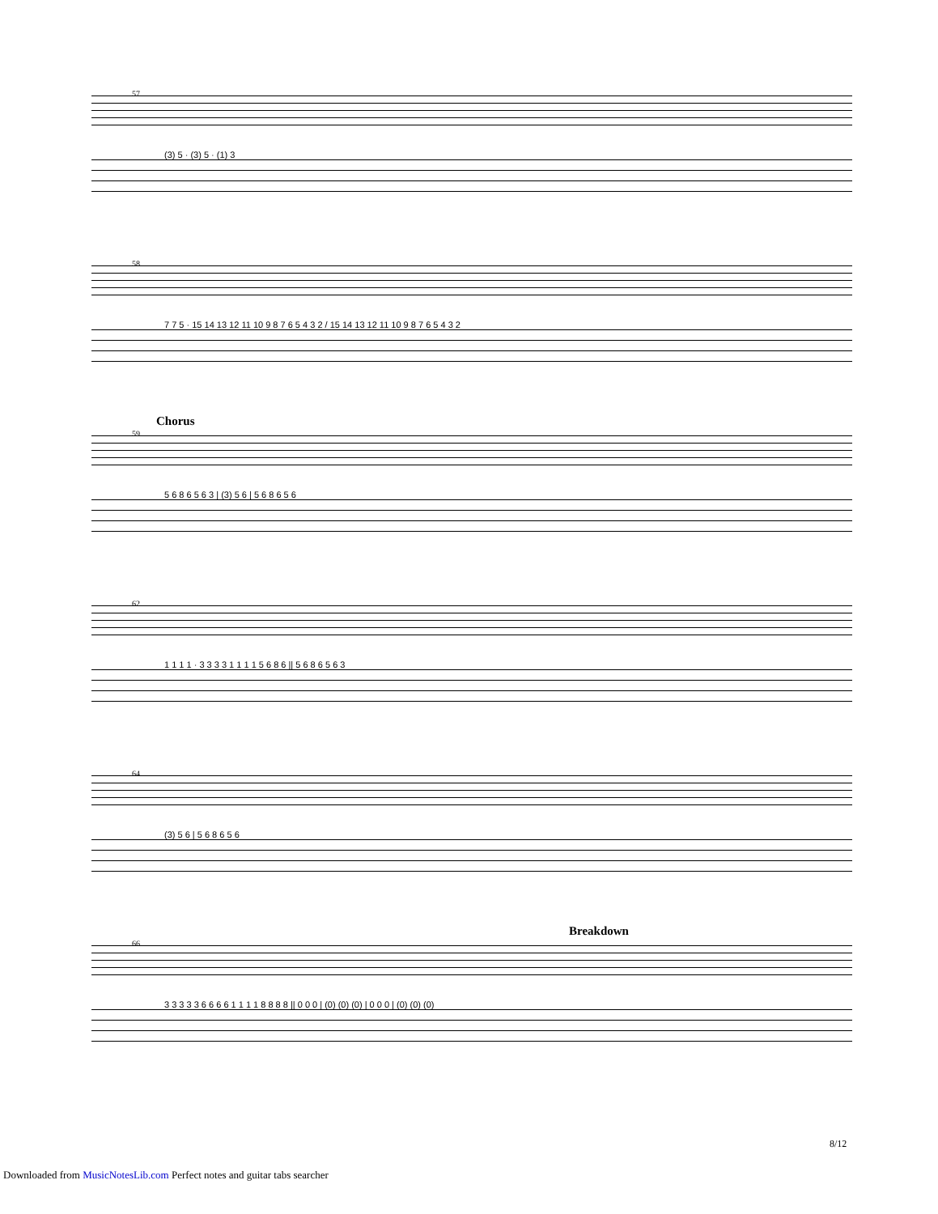57
(3) 5 · (3) 5 · (1) 3
58
7 7 5 · 15 14 13 12 11 10 9 8 7 6 5 4 3 2 / 15 14 13 12 11 10 9 8 7 6 5 4 3 2
Chorus
59
5 6 8 6 5 6 3 | (3) 5 6 | 5 6 8 6 5 6
62
1 1 1 1 · 3 3 3 3 1 1 1 1 5 6 8 6 || 5 6 8 6 5 6 3
64
(3) 5 6 | 5 6 8 6 5 6
Breakdown
66
3 3 3 3 3 6 6 6 6 1 1 1 1 8 8 8 8 || 0 0 0 | (0) (0) (0) | 0 0 0 | (0) (0) (0)
8/12
Downloaded from MusicNotesLib.com Perfect notes and guitar tabs searcher